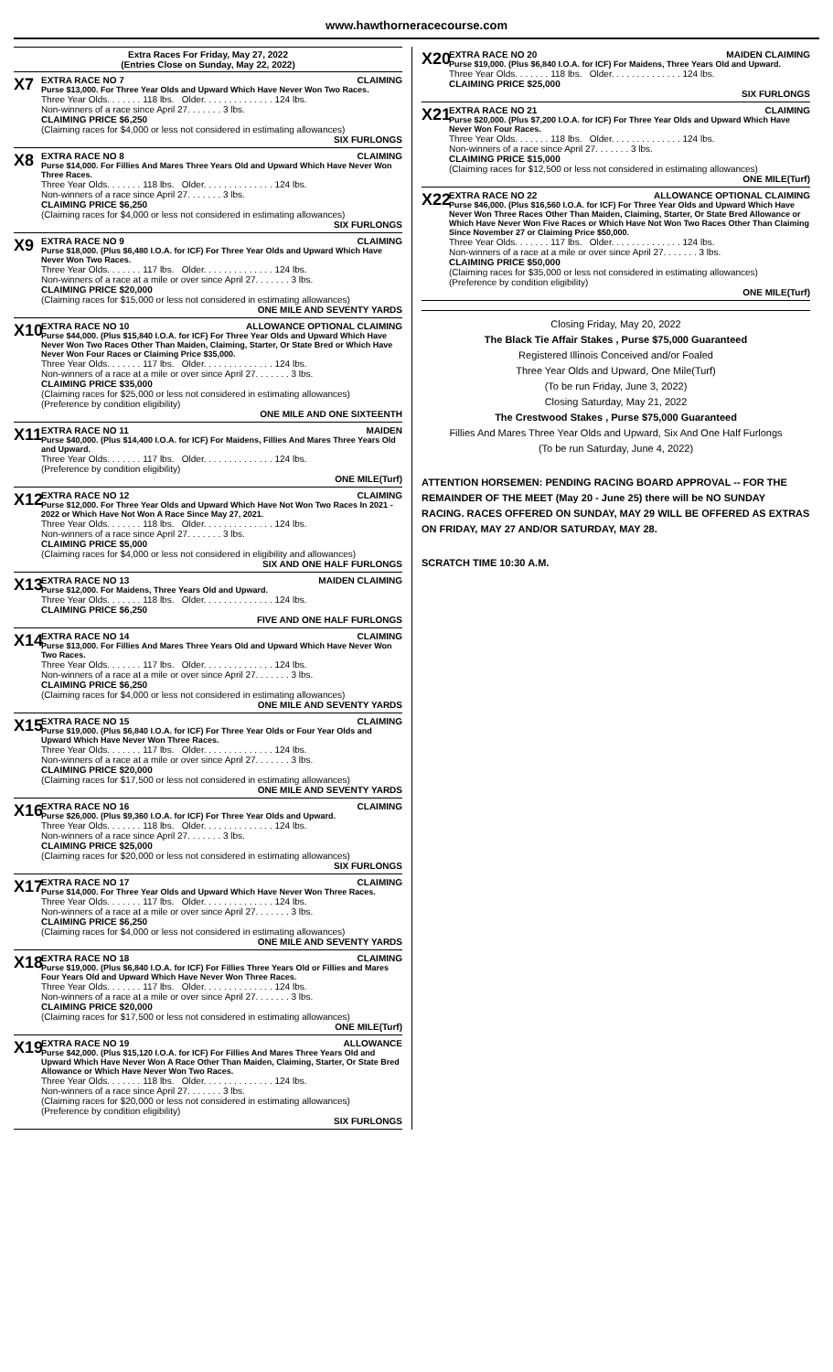www.hawthorneracecourse.com
Extra Races For Friday, May 27, 2022
(Entries Close on Sunday, May 22, 2022)
X7
EXTRA RACE NO 7 CLAIMING
Purse $13,000. For Three Year Olds and Upward Which Have Never Won Two Races.
Three Year Olds. . . . . . . 118 lbs. Older. . . . . . . . . . . . . . 124 lbs.
Non-winners of a race since April 27. . . . . . . 3 lbs.
CLAIMING PRICE $6,250
(Claiming races for $4,000 or less not considered in estimating allowances)
SIX FURLONGS
X8
EXTRA RACE NO 8 CLAIMING
Purse $14,000. For Fillies And Mares Three Years Old and Upward Which Have Never Won Three Races.
Three Year Olds. . . . . . . 118 lbs. Older. . . . . . . . . . . . . . 124 lbs.
Non-winners of a race since April 27. . . . . . . 3 lbs.
CLAIMING PRICE $6,250
(Claiming races for $4,000 or less not considered in estimating allowances)
SIX FURLONGS
X9
EXTRA RACE NO 9 CLAIMING
Purse $18,000. (Plus $6,480 I.O.A. for ICF) For Three Year Olds and Upward Which Have Never Won Two Races.
Three Year Olds. . . . . . . 117 lbs. Older. . . . . . . . . . . . . . 124 lbs.
Non-winners of a race at a mile or over since April 27. . . . . . . 3 lbs.
CLAIMING PRICE $20,000
(Claiming races for $15,000 or less not considered in estimating allowances)
ONE MILE AND SEVENTY YARDS
X10
EXTRA RACE NO 10 ALLOWANCE OPTIONAL CLAIMING
Purse $44,000. (Plus $15,840 I.O.A. for ICF) For Three Year Olds and Upward Which Have Never Won Two Races Other Than Maiden, Claiming, Starter, Or State Bred or Which Have Never Won Four Races or Claiming Price $35,000.
Three Year Olds. . . . . . . 117 lbs. Older. . . . . . . . . . . . . . 124 lbs.
Non-winners of a race at a mile or over since April 27. . . . . . . 3 lbs.
CLAIMING PRICE $35,000
(Claiming races for $25,000 or less not considered in estimating allowances)
(Preference by condition eligibility)
ONE MILE AND ONE SIXTEENTH
X11
EXTRA RACE NO 11 MAIDEN
Purse $40,000. (Plus $14,400 I.O.A. for ICF) For Maidens, Fillies And Mares Three Years Old and Upward.
Three Year Olds. . . . . . . 117 lbs. Older. . . . . . . . . . . . . . 124 lbs.
(Preference by condition eligibility)
ONE MILE(Turf)
X12
EXTRA RACE NO 12 CLAIMING
Purse $12,000. For Three Year Olds and Upward Which Have Not Won Two Races In 2021 - 2022 or Which Have Not Won A Race Since May 27, 2021.
Three Year Olds. . . . . . . 118 lbs. Older. . . . . . . . . . . . . . 124 lbs.
Non-winners of a race since April 27. . . . . . . 3 lbs.
CLAIMING PRICE $5,000
(Claiming races for $4,000 or less not considered in eligibility and allowances)
SIX AND ONE HALF FURLONGS
X13
EXTRA RACE NO 13 MAIDEN CLAIMING
Purse $12,000. For Maidens, Three Years Old and Upward.
Three Year Olds. . . . . . . 118 lbs. Older. . . . . . . . . . . . . . 124 lbs.
CLAIMING PRICE $6,250
FIVE AND ONE HALF FURLONGS
X14
EXTRA RACE NO 14 CLAIMING
Purse $13,000. For Fillies And Mares Three Years Old and Upward Which Have Never Won Two Races.
Three Year Olds. . . . . . . 117 lbs. Older. . . . . . . . . . . . . . 124 lbs.
Non-winners of a race at a mile or over since April 27. . . . . . . 3 lbs.
CLAIMING PRICE $6,250
(Claiming races for $4,000 or less not considered in estimating allowances)
ONE MILE AND SEVENTY YARDS
X15
EXTRA RACE NO 15 CLAIMING
Purse $19,000. (Plus $6,840 I.O.A. for ICF) For Three Year Olds or Four Year Olds and Upward Which Have Never Won Three Races.
Three Year Olds. . . . . . . 117 lbs. Older. . . . . . . . . . . . . . 124 lbs.
Non-winners of a race at a mile or over since April 27. . . . . . . 3 lbs.
CLAIMING PRICE $20,000
(Claiming races for $17,500 or less not considered in estimating allowances)
ONE MILE AND SEVENTY YARDS
X16
EXTRA RACE NO 16 CLAIMING
Purse $26,000. (Plus $9,360 I.O.A. for ICF) For Three Year Olds and Upward.
Three Year Olds. . . . . . . 118 lbs. Older. . . . . . . . . . . . . . 124 lbs.
Non-winners of a race since April 27. . . . . . . 3 lbs.
CLAIMING PRICE $25,000
(Claiming races for $20,000 or less not considered in estimating allowances)
SIX FURLONGS
X17
EXTRA RACE NO 17 CLAIMING
Purse $14,000. For Three Year Olds and Upward Which Have Never Won Three Races.
Three Year Olds. . . . . . . 117 lbs. Older. . . . . . . . . . . . . . 124 lbs.
Non-winners of a race at a mile or over since April 27. . . . . . . 3 lbs.
CLAIMING PRICE $6,250
(Claiming races for $4,000 or less not considered in estimating allowances)
ONE MILE AND SEVENTY YARDS
X18
EXTRA RACE NO 18 CLAIMING
Purse $19,000. (Plus $6,840 I.O.A. for ICF) For Fillies Three Years Old or Fillies and Mares Four Years Old and Upward Which Have Never Won Three Races.
Three Year Olds. . . . . . . 117 lbs. Older. . . . . . . . . . . . . . 124 lbs.
Non-winners of a race at a mile or over since April 27. . . . . . . 3 lbs.
CLAIMING PRICE $20,000
(Claiming races for $17,500 or less not considered in estimating allowances)
ONE MILE(Turf)
X19
EXTRA RACE NO 19 ALLOWANCE
Purse $42,000. (Plus $15,120 I.O.A. for ICF) For Fillies And Mares Three Years Old and Upward Which Have Never Won A Race Other Than Maiden, Claiming, Starter, Or State Bred Allowance or Which Have Never Won Two Races.
Three Year Olds. . . . . . . 118 lbs. Older. . . . . . . . . . . . . . 124 lbs.
Non-winners of a race since April 27. . . . . . . 3 lbs.
(Claiming races for $20,000 or less not considered in estimating allowances)
(Preference by condition eligibility)
SIX FURLONGS
X20
EXTRA RACE NO 20 MAIDEN CLAIMING
Purse $19,000. (Plus $6,840 I.O.A. for ICF) For Maidens, Three Years Old and Upward.
Three Year Olds. . . . . . . 118 lbs. Older. . . . . . . . . . . . . . 124 lbs.
CLAIMING PRICE $25,000
SIX FURLONGS
X21
EXTRA RACE NO 21 CLAIMING
Purse $20,000. (Plus $7,200 I.O.A. for ICF) For Three Year Olds and Upward Which Have Never Won Four Races.
Three Year Olds. . . . . . . 118 lbs. Older. . . . . . . . . . . . . . 124 lbs.
Non-winners of a race since April 27. . . . . . . 3 lbs.
CLAIMING PRICE $15,000
(Claiming races for $12,500 or less not considered in estimating allowances)
ONE MILE(Turf)
X22
EXTRA RACE NO 22 ALLOWANCE OPTIONAL CLAIMING
Purse $46,000. (Plus $16,560 I.O.A. for ICF) For Three Year Olds and Upward Which Have Never Won Three Races Other Than Maiden, Claiming, Starter, Or State Bred Allowance or Which Have Never Won Five Races or Which Have Not Won Two Races Other Than Claiming Since November 27 or Claiming Price $50,000.
Three Year Olds. . . . . . . 117 lbs. Older. . . . . . . . . . . . . . 124 lbs.
Non-winners of a race at a mile or over since April 27. . . . . . . 3 lbs.
CLAIMING PRICE $50,000
(Claiming races for $35,000 or less not considered in estimating allowances)
(Preference by condition eligibility)
ONE MILE(Turf)
Closing Friday, May 20, 2022
The Black Tie Affair Stakes , Purse $75,000 Guaranteed
Registered Illinois Conceived and/or Foaled
Three Year Olds and Upward, One Mile(Turf)
(To be run Friday, June 3, 2022)
Closing Saturday, May 21, 2022
The Crestwood Stakes , Purse $75,000 Guaranteed
Fillies And Mares Three Year Olds and Upward, Six And One Half Furlongs
(To be run Saturday, June 4, 2022)
ATTENTION HORSEMEN: PENDING RACING BOARD APPROVAL -- FOR THE REMAINDER OF THE MEET (May 20 - June 25) there will be NO SUNDAY RACING. RACES OFFERED ON SUNDAY, MAY 29 WILL BE OFFERED AS EXTRAS ON FRIDAY, MAY 27 AND/OR SATURDAY, MAY 28.
SCRATCH TIME 10:30 A.M.